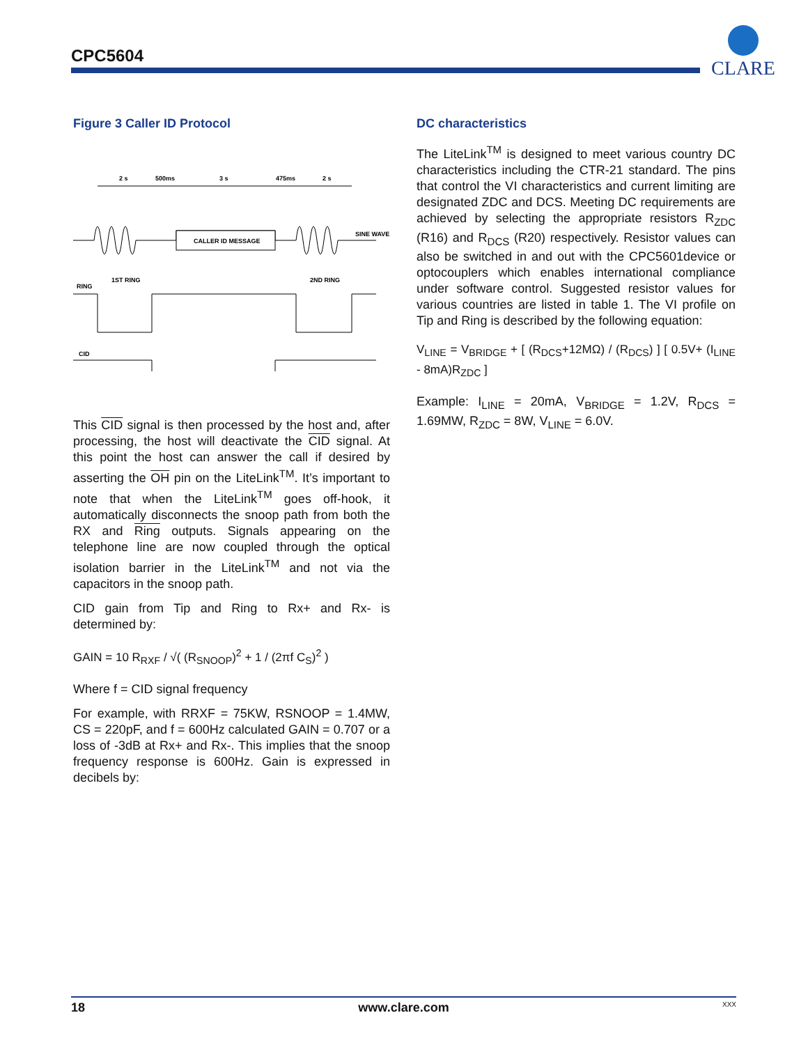CPC5604
CLARE
Figure 3 Caller ID Protocol
2 s
500ms
3 s
475ms
2 s
CALLER ID MESSAGE
SINE WAVE
RING
1ST RING
2ND RING
CID
This CID signal is then processed by the host and, after processing, the host will deactivate the CID signal. At this point the host can answer the call if desired by asserting the OH pin on the LiteLink<sup>TM</sup>. It’s important to note that when the LiteLink<sup>TM</sup> goes off-hook, it automatically disconnects the snoop path from both the RX and Ring outputs. Signals appearing on the telephone line are now coupled through the optical isolation barrier in the LiteLink<sup>TM</sup> and not via the capacitors in the snoop path.
CID gain from Tip and Ring to Rx+ and Rx- is determined by:
GAIN = 10 R<sub>RXF</sub> / √( (R<sub>SNOOP</sub>)<sup>2</sup> + 1 / (2πf C<sub>S</sub>)<sup>2</sup> )
Where f = CID signal frequency
For example, with RRXF = 75KW, RSNOOP = 1.4MW, CS = 220pF, and f = 600Hz calculated GAIN = 0.707 or a loss of -3dB at Rx+ and Rx-. This implies that the snoop frequency response is 600Hz. Gain is expressed in decibels by:
DC characteristics
The LiteLink<sup>TM</sup> is designed to meet various country DC characteristics including the CTR-21 standard. The pins that control the VI characteristics and current limiting are designated ZDC and DCS. Meeting DC requirements are achieved by selecting the appropriate resistors R<sub>ZDC</sub> (R16) and R<sub>DCS</sub> (R20) respectively. Resistor values can also be switched in and out with the CPC5601device or optocouplers which enables international compliance under software control. Suggested resistor values for various countries are listed in table 1. The VI profile on Tip and Ring is described by the following equation:
V<sub>LINE</sub> = V<sub>BRIDGE</sub> + [ (R<sub>DCS</sub>+12MΩ) / (R<sub>DCS</sub>) ] [ 0.5V+ (I<sub>LINE</sub> - 8mA)R<sub>ZDC</sub> ]
Example: I<sub>LINE</sub> = 20mA, V<sub>BRIDGE</sub> = 1.2V, R<sub>DCS</sub> = 1.69MW, R<sub>ZDC</sub> = 8W, V<sub>LINE</sub> = 6.0V.
18 www.clare.com XXX